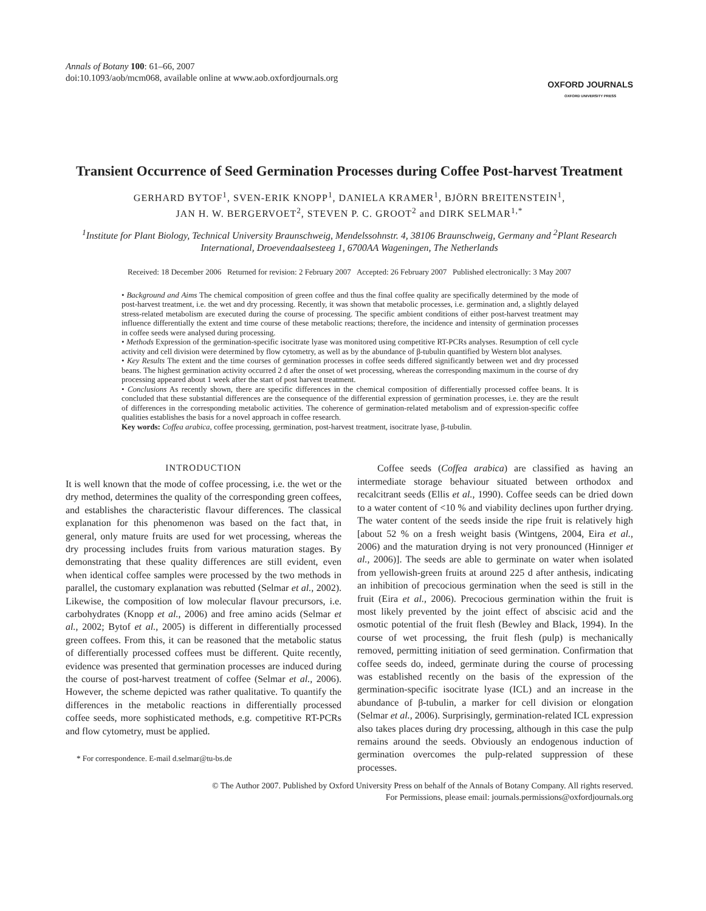Annals of Botany 100: 61–66, 2007
doi:10.1093/aob/mcm068, available online at www.aob.oxfordjournals.org
OXFORD JOURNALS
OXFORD UNIVERSITY PRESS
Transient Occurrence of Seed Germination Processes during Coffee Post-harvest Treatment
GERHARD BYTOF<sup>1</sup>, SVEN-ERIK KNOPP<sup>1</sup>, DANIELA KRAMER<sup>1</sup>, BJÖRN BREITENSTEIN<sup>1</sup>,
JAN H. W. BERGERVOET<sup>2</sup>, STEVEN P. C. GROOT<sup>2</sup> and DIRK SELMAR<sup>1,*</sup>
<sup>1</sup> Institute for Plant Biology, Technical University Braunschweig, Mendelssohnstr. 4, 38106 Braunschweig, Germany and <sup>2</sup>Plant Research International, Droevendaalsesteeg 1, 6700AA Wageningen, The Netherlands
Received: 18 December 2006 Returned for revision: 2 February 2007 Accepted: 26 February 2007 Published electronically: 3 May 2007
• Background and Aims The chemical composition of green coffee and thus the final coffee quality are specifically determined by the mode of post-harvest treatment, i.e. the wet and dry processing. Recently, it was shown that metabolic processes, i.e. germination and, a slightly delayed stress-related metabolism are executed during the course of processing. The specific ambient conditions of either post-harvest treatment may influence differentially the extent and time course of these metabolic reactions; therefore, the incidence and intensity of germination processes in coffee seeds were analysed during processing.
• Methods Expression of the germination-specific isocitrate lyase was monitored using competitive RT-PCRs analyses. Resumption of cell cycle activity and cell division were determined by flow cytometry, as well as by the abundance of β-tubulin quantified by Western blot analyses.
• Key Results The extent and the time courses of germination processes in coffee seeds differed significantly between wet and dry processed beans. The highest germination activity occurred 2 d after the onset of wet processing, whereas the corresponding maximum in the course of dry processing appeared about 1 week after the start of post harvest treatment.
• Conclusions As recently shown, there are specific differences in the chemical composition of differentially processed coffee beans. It is concluded that these substantial differences are the consequence of the differential expression of germination processes, i.e. they are the result of differences in the corresponding metabolic activities. The coherence of germination-related metabolism and of expression-specific coffee qualities establishes the basis for a novel approach in coffee research.
Key words: Coffea arabica, coffee processing, germination, post-harvest treatment, isocitrate lyase, β-tubulin.
INTRODUCTION
It is well known that the mode of coffee processing, i.e. the wet or the dry method, determines the quality of the corresponding green coffees, and establishes the characteristic flavour differences. The classical explanation for this phenomenon was based on the fact that, in general, only mature fruits are used for wet processing, whereas the dry processing includes fruits from various maturation stages. By demonstrating that these quality differences are still evident, even when identical coffee samples were processed by the two methods in parallel, the customary explanation was rebutted (Selmar et al., 2002). Likewise, the composition of low molecular flavour precursors, i.e. carbohydrates (Knopp et al., 2006) and free amino acids (Selmar et al., 2002; Bytof et al., 2005) is different in differentially processed green coffees. From this, it can be reasoned that the metabolic status of differentially processed coffees must be different. Quite recently, evidence was presented that germination processes are induced during the course of post-harvest treatment of coffee (Selmar et al., 2006). However, the scheme depicted was rather qualitative. To quantify the differences in the metabolic reactions in differentially processed coffee seeds, more sophisticated methods, e.g. competitive RT-PCRs and flow cytometry, must be applied.
* For correspondence. E-mail d.selmar@tu-bs.de
Coffee seeds (Coffea arabica) are classified as having an intermediate storage behaviour situated between orthodox and recalcitrant seeds (Ellis et al., 1990). Coffee seeds can be dried down to a water content of <10 % and viability declines upon further drying. The water content of the seeds inside the ripe fruit is relatively high [about 52 % on a fresh weight basis (Wintgens, 2004, Eira et al., 2006) and the maturation drying is not very pronounced (Hinniger et al., 2006)]. The seeds are able to germinate on water when isolated from yellowish-green fruits at around 225 d after anthesis, indicating an inhibition of precocious germination when the seed is still in the fruit (Eira et al., 2006). Precocious germination within the fruit is most likely prevented by the joint effect of abscisic acid and the osmotic potential of the fruit flesh (Bewley and Black, 1994). In the course of wet processing, the fruit flesh (pulp) is mechanically removed, permitting initiation of seed germination. Confirmation that coffee seeds do, indeed, germinate during the course of processing was established recently on the basis of the expression of the germination-specific isocitrate lyase (ICL) and an increase in the abundance of β-tubulin, a marker for cell division or elongation (Selmar et al., 2006). Surprisingly, germination-related ICL expression also takes places during dry processing, although in this case the pulp remains around the seeds. Obviously an endogenous induction of germination overcomes the pulp-related suppression of these processes.
© The Author 2007. Published by Oxford University Press on behalf of the Annals of Botany Company. All rights reserved.
For Permissions, please email: journals.permissions@oxfordjournals.org